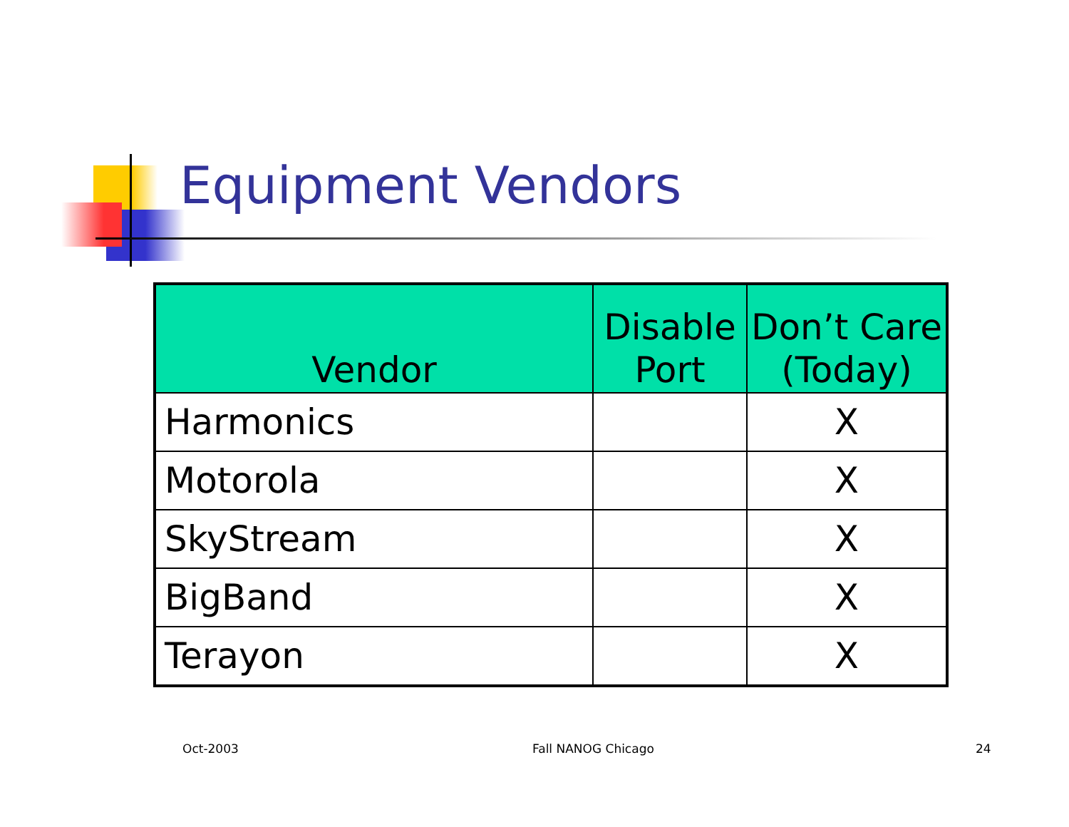Equipment Vendors
| Vendor | Disable Port | Don’t Care (Today) |
| --- | --- | --- |
| Harmonics | | X |
| Motorola | | X |
| SkyStream | | X |
| BigBand | | X |
| Terayon | | X |
Oct-2003 Fall NANOG Chicago 24